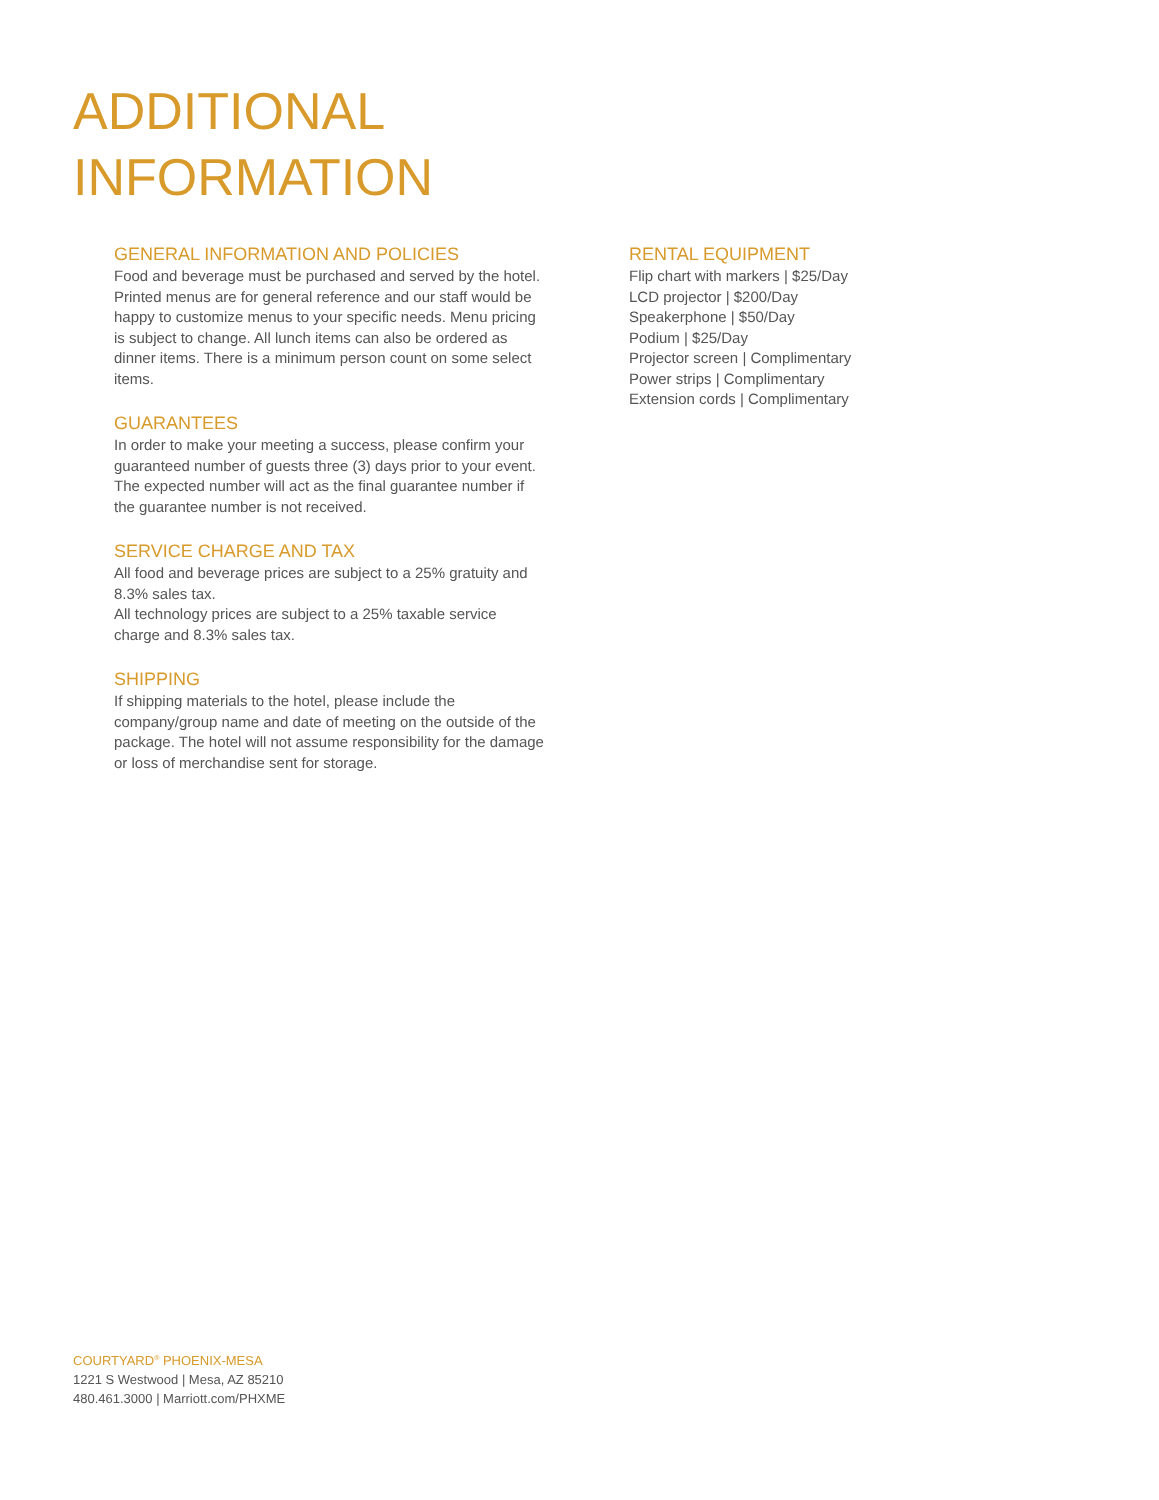ADDITIONAL
INFORMATION
GENERAL INFORMATION AND POLICIES
Food and beverage must be purchased and served by the hotel. Printed menus are for general reference and our staff would be happy to customize menus to your specific needs. Menu pricing is subject to change. All lunch items can also be ordered as dinner items. There is a minimum person count on some select items.
GUARANTEES
In order to make your meeting a success, please confirm your guaranteed number of guests three (3) days prior to your event. The expected number will act as the final guarantee number if the guarantee number is not received.
SERVICE CHARGE AND TAX
All food and beverage prices are subject to a 25% gratuity and 8.3% sales tax.
All technology prices are subject to a 25% taxable service charge and 8.3% sales tax.
SHIPPING
If shipping materials to the hotel, please include the company/group name and date of meeting on the outside of the package. The hotel will not assume responsibility for the damage or loss of merchandise sent for storage.
RENTAL EQUIPMENT
Flip chart with markers | $25/Day
LCD projector | $200/Day
Speakerphone | $50/Day
Podium | $25/Day
Projector screen | Complimentary
Power strips | Complimentary
Extension cords | Complimentary
COURTYARD<sup>®</sup> PHOENIX-MESA
1221 S Westwood | Mesa, AZ 85210
480.461.3000 | Marriott.com/PHXME